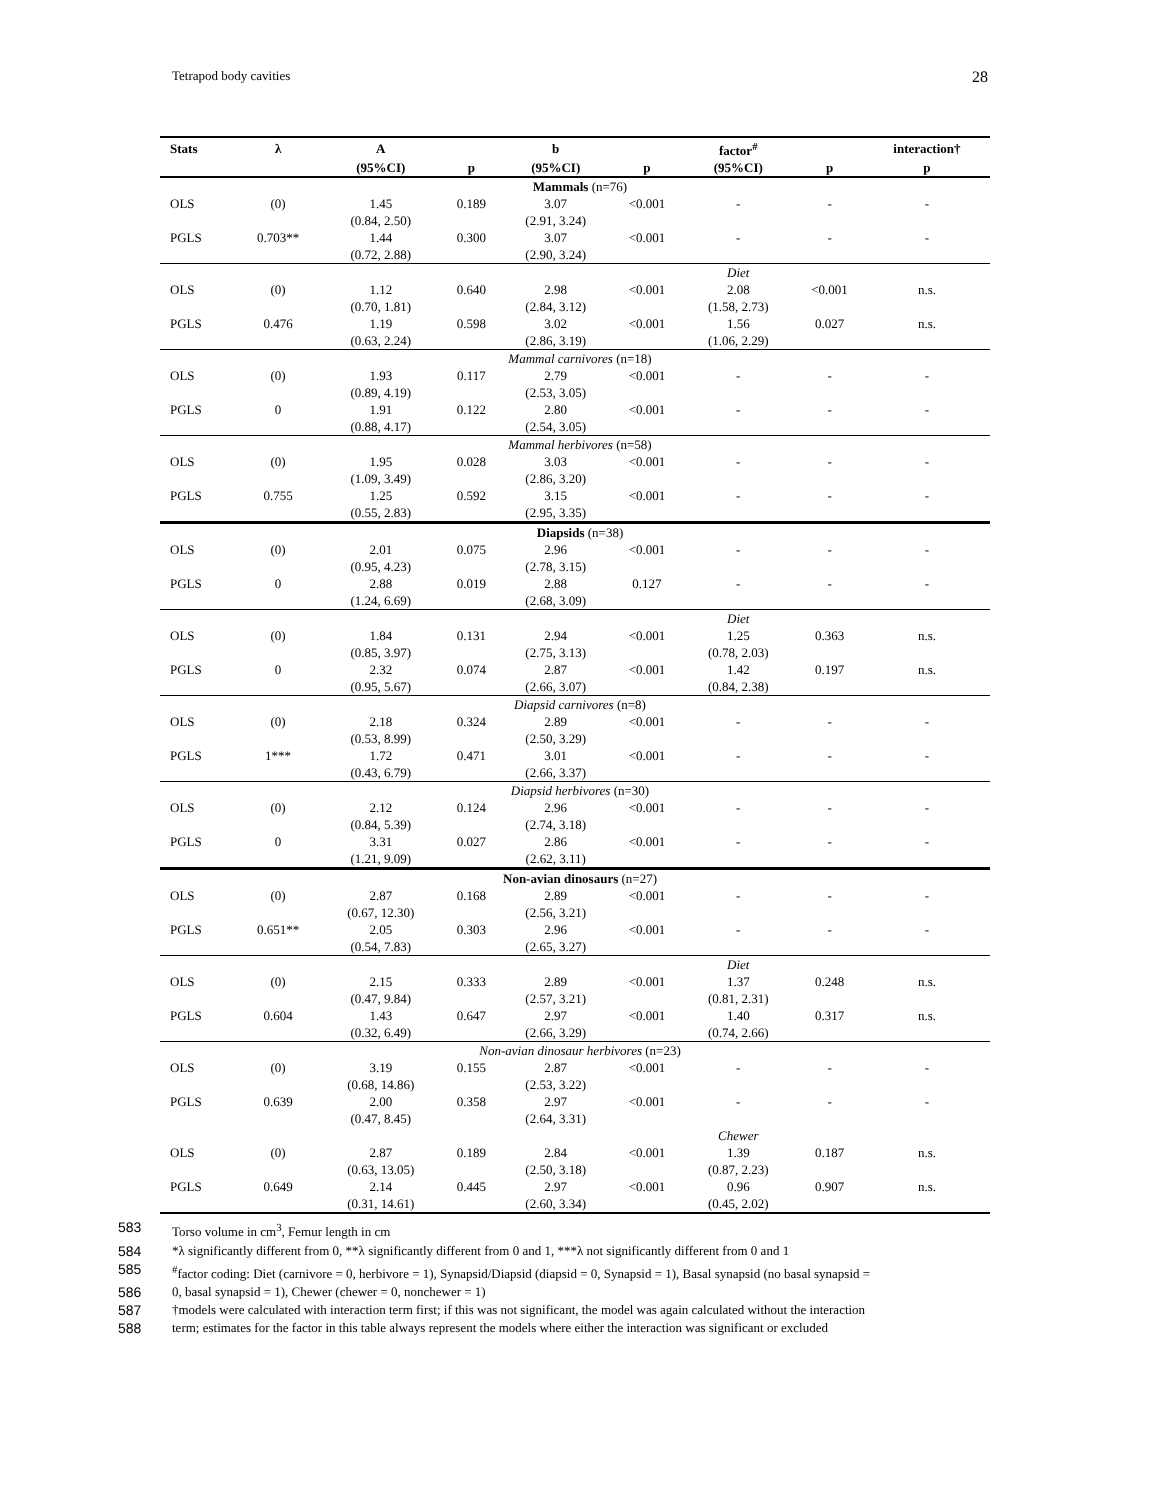Tetrapod body cavities 28
| Stats | λ | A | | b | | factor<sup>#</sup> | | interaction† |
| --- | --- | --- | --- | --- | --- | --- | --- | --- |
| | | (95%CI) | p | (95%CI) | p | (95%CI) | p | p |
| Mammals (n=76) | | | | | | | | |
| OLS | (0) | 1.45 | 0.189 | 3.07 | <0.001 | - | - | - |
| | | (0.84, 2.50) | | (2.91, 3.24) | | | | |
| PGLS | 0.703** | 1.44 | 0.300 | 3.07 | <0.001 | - | - | - |
| | | (0.72, 2.88) | | (2.90, 3.24) | | | | |
| | | | | | | Diet | | |
| OLS | (0) | 1.12 | 0.640 | 2.98 | <0.001 | 2.08 | <0.001 | n.s. |
| | | (0.70, 1.81) | | (2.84, 3.12) | | (1.58, 2.73) | | |
| PGLS | 0.476 | 1.19 | 0.598 | 3.02 | <0.001 | 1.56 | 0.027 | n.s. |
| | | (0.63, 2.24) | | (2.86, 3.19) | | (1.06, 2.29) | | |
| Mammal carnivores (n=18) | | | | | | | | |
| OLS | (0) | 1.93 | 0.117 | 2.79 | <0.001 | - | - | - |
| | | (0.89, 4.19) | | (2.53, 3.05) | | | | |
| PGLS | 0 | 1.91 | 0.122 | 2.80 | <0.001 | - | - | - |
| | | (0.88, 4.17) | | (2.54, 3.05) | | | | |
| Mammal herbivores (n=58) | | | | | | | | |
| OLS | (0) | 1.95 | 0.028 | 3.03 | <0.001 | - | - | - |
| | | (1.09, 3.49) | | (2.86, 3.20) | | | | |
| PGLS | 0.755 | 1.25 | 0.592 | 3.15 | <0.001 | - | - | - |
| | | (0.55, 2.83) | | (2.95, 3.35) | | | | |
| Diapsids (n=38) | | | | | | | | |
| OLS | (0) | 2.01 | 0.075 | 2.96 | <0.001 | - | - | - |
| | | (0.95, 4.23) | | (2.78, 3.15) | | | | |
| PGLS | 0 | 2.88 | 0.019 | 2.88 | 0.127 | - | - | - |
| | | (1.24, 6.69) | | (2.68, 3.09) | | | | |
| | | | | | | Diet | | |
| OLS | (0) | 1.84 | 0.131 | 2.94 | <0.001 | 1.25 | 0.363 | n.s. |
| | | (0.85, 3.97) | | (2.75, 3.13) | | (0.78, 2.03) | | |
| PGLS | 0 | 2.32 | 0.074 | 2.87 | <0.001 | 1.42 | 0.197 | n.s. |
| | | (0.95, 5.67) | | (2.66, 3.07) | | (0.84, 2.38) | | |
| Diapsid carnivores (n=8) | | | | | | | | |
| OLS | (0) | 2.18 | 0.324 | 2.89 | <0.001 | - | - | - |
| | | (0.53, 8.99) | | (2.50, 3.29) | | | | |
| PGLS | 1*** | 1.72 | 0.471 | 3.01 | <0.001 | - | - | - |
| | | (0.43, 6.79) | | (2.66, 3.37) | | | | |
| Diapsid herbivores (n=30) | | | | | | | | |
| OLS | (0) | 2.12 | 0.124 | 2.96 | <0.001 | - | - | - |
| | | (0.84, 5.39) | | (2.74, 3.18) | | | | |
| PGLS | 0 | 3.31 | 0.027 | 2.86 | <0.001 | - | - | - |
| | | (1.21, 9.09) | | (2.62, 3.11) | | | | |
| Non-avian dinosaurs (n=27) | | | | | | | | |
| OLS | (0) | 2.87 | 0.168 | 2.89 | <0.001 | - | - | - |
| | | (0.67, 12.30) | | (2.56, 3.21) | | | | |
| PGLS | 0.651** | 2.05 | 0.303 | 2.96 | <0.001 | - | - | - |
| | | (0.54, 7.83) | | (2.65, 3.27) | | | | |
| | | | | | | Diet | | |
| OLS | (0) | 2.15 | 0.333 | 2.89 | <0.001 | 1.37 | 0.248 | n.s. |
| | | (0.47, 9.84) | | (2.57, 3.21) | | (0.81, 2.31) | | |
| PGLS | 0.604 | 1.43 | 0.647 | 2.97 | <0.001 | 1.40 | 0.317 | n.s. |
| | | (0.32, 6.49) | | (2.66, 3.29) | | (0.74, 2.66) | | |
| Non-avian dinosaur herbivores (n=23) | | | | | | | | |
| OLS | (0) | 3.19 | 0.155 | 2.87 | <0.001 | - | - | - |
| | | (0.68, 14.86) | | (2.53, 3.22) | | | | |
| PGLS | 0.639 | 2.00 | 0.358 | 2.97 | <0.001 | - | - | - |
| | | (0.47, 8.45) | | (2.64, 3.31) | | | | |
| | | | | | | Chewer | | |
| OLS | (0) | 2.87 | 0.189 | 2.84 | <0.001 | 1.39 | 0.187 | n.s. |
| | | (0.63, 13.05) | | (2.50, 3.18) | | (0.87, 2.23) | | |
| PGLS | 0.649 | 2.14 | 0.445 | 2.97 | <0.001 | 0.96 | 0.907 | n.s. |
| | | (0.31, 14.61) | | (2.60, 3.34) | | (0.45, 2.02) | | |
583 Torso volume in cm<sup>3</sup>, Femur length in cm
584 *λ significantly different from 0, **λ significantly different from 0 and 1, ***λ not significantly different from 0 and 1
585<sup>#</sup>factor coding: Diet (carnivore = 0, herbivore = 1), Synapsid/Diapsid (diapsid = 0, Synapsid = 1), Basal synapsid (no basal synapsid =
586 0, basal synapsid = 1), Chewer (chewer = 0, nonchewer = 1)
587 †models were calculated with interaction term first; if this was not significant, the model was again calculated without the interaction
588 term; estimates for the factor in this table always represent the models where either the interaction was significant or excluded